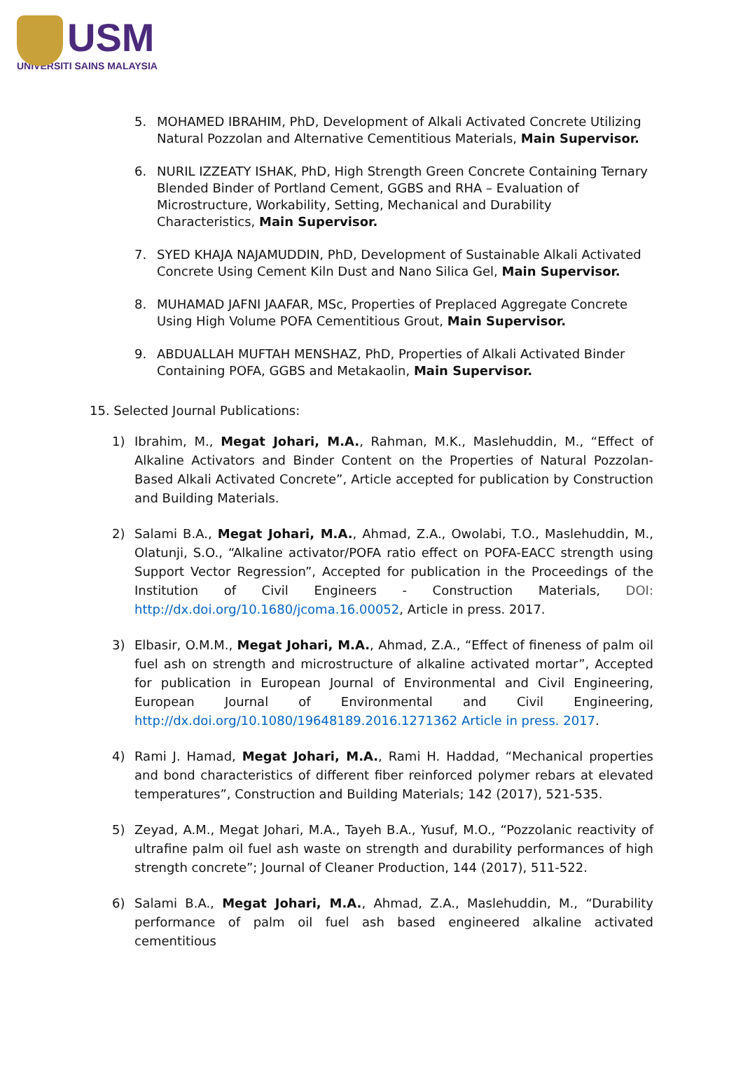USM
UNIVERSITI SAINS MALAYSIA
5. MOHAMED IBRAHIM, PhD, Development of Alkali Activated Concrete Utilizing Natural Pozzolan and Alternative Cementitious Materials, Main Supervisor.
6. NURIL IZZEATY ISHAK, PhD, High Strength Green Concrete Containing Ternary Blended Binder of Portland Cement, GGBS and RHA – Evaluation of Microstructure, Workability, Setting, Mechanical and Durability Characteristics, Main Supervisor.
7. SYED KHAJA NAJAMUDDIN, PhD, Development of Sustainable Alkali Activated Concrete Using Cement Kiln Dust and Nano Silica Gel, Main Supervisor.
8. MUHAMAD JAFNI JAAFAR, MSc, Properties of Preplaced Aggregate Concrete Using High Volume POFA Cementitious Grout, Main Supervisor.
9. ABDUALLAH MUFTAH MENSHAZ, PhD, Properties of Alkali Activated Binder Containing POFA, GGBS and Metakaolin, Main Supervisor.
15. Selected Journal Publications:
1) Ibrahim, M., Megat Johari, M.A., Rahman, M.K., Maslehuddin, M., “Effect of Alkaline Activators and Binder Content on the Properties of Natural Pozzolan-Based Alkali Activated Concrete”, Article accepted for publication by Construction and Building Materials.
2) Salami B.A., Megat Johari, M.A., Ahmad, Z.A., Owolabi, T.O., Maslehuddin, M., Olatunji, S.O., “Alkaline activator/POFA ratio effect on POFA-EACC strength using Support Vector Regression”, Accepted for publication in the Proceedings of the Institution of Civil Engineers - Construction Materials, DOI: http://dx.doi.org/10.1680/jcoma.16.00052, Article in press. 2017.
3) Elbasir, O.M.M., Megat Johari, M.A., Ahmad, Z.A., “Effect of fineness of palm oil fuel ash on strength and microstructure of alkaline activated mortar”, Accepted for publication in European Journal of Environmental and Civil Engineering, European Journal of Environmental and Civil Engineering, http://dx.doi.org/10.1080/19648189.2016.1271362 Article in press. 2017.
4) Rami J. Hamad, Megat Johari, M.A., Rami H. Haddad, “Mechanical properties and bond characteristics of different fiber reinforced polymer rebars at elevated temperatures”, Construction and Building Materials; 142 (2017), 521-535.
5) Zeyad, A.M., Megat Johari, M.A., Tayeh B.A., Yusuf, M.O., “Pozzolanic reactivity of ultrafine palm oil fuel ash waste on strength and durability performances of high strength concrete”; Journal of Cleaner Production, 144 (2017), 511-522.
6) Salami B.A., Megat Johari, M.A., Ahmad, Z.A., Maslehuddin, M., “Durability performance of palm oil fuel ash based engineered alkaline activated cementitious